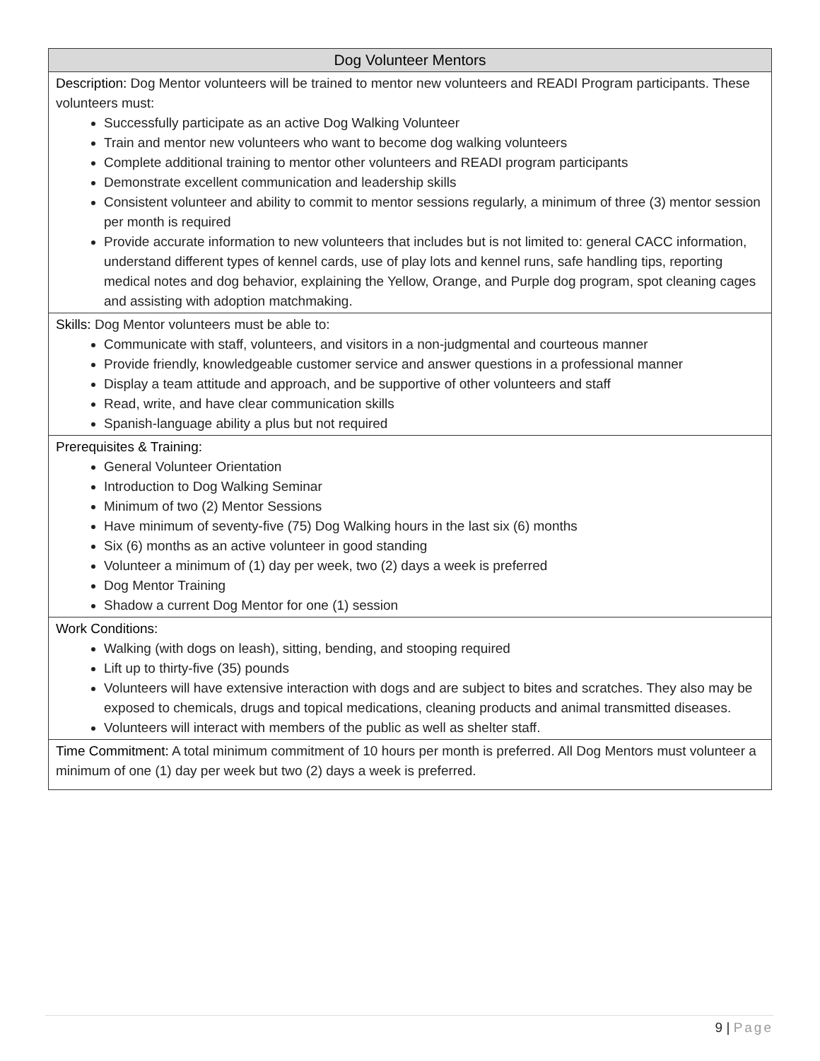| Dog Volunteer Mentors |
| --- |
| Description: Dog Mentor volunteers will be trained to mentor new volunteers and READI Program participants. These volunteers must: Successfully participate as an active Dog Walking Volunteer Train and mentor new volunteers who want to become dog walking volunteers Complete additional training to mentor other volunteers and READI program participants Demonstrate excellent communication and leadership skills Consistent volunteer and ability to commit to mentor sessions regularly, a minimum of three (3) mentor session per month is required Provide accurate information to new volunteers that includes but is not limited to: general CACC information, understand different types of kennel cards, use of play lots and kennel runs, safe handling tips, reporting medical notes and dog behavior, explaining the Yellow, Orange, and Purple dog program, spot cleaning cages and assisting with adoption matchmaking. |
| Skills: Dog Mentor volunteers must be able to: Communicate with staff, volunteers, and visitors in a non-judgmental and courteous manner Provide friendly, knowledgeable customer service and answer questions in a professional manner Display a team attitude and approach, and be supportive of other volunteers and staff Read, write, and have clear communication skills Spanish-language ability a plus but not required |
| Prerequisites & Training: General Volunteer Orientation Introduction to Dog Walking Seminar Minimum of two (2) Mentor Sessions Have minimum of seventy-five (75) Dog Walking hours in the last six (6) months Six (6) months as an active volunteer in good standing Volunteer a minimum of (1) day per week, two (2) days a week is preferred Dog Mentor Training Shadow a current Dog Mentor for one (1) session |
| Work Conditions: Walking (with dogs on leash), sitting, bending, and stooping required Lift up to thirty-five (35) pounds Volunteers will have extensive interaction with dogs and are subject to bites and scratches. They also may be exposed to chemicals, drugs and topical medications, cleaning products and animal transmitted diseases. Volunteers will interact with members of the public as well as shelter staff. |
| Time Commitment: A total minimum commitment of 10 hours per month is preferred. All Dog Mentors must volunteer a minimum of one (1) day per week but two (2) days a week is preferred. |
9 | Page